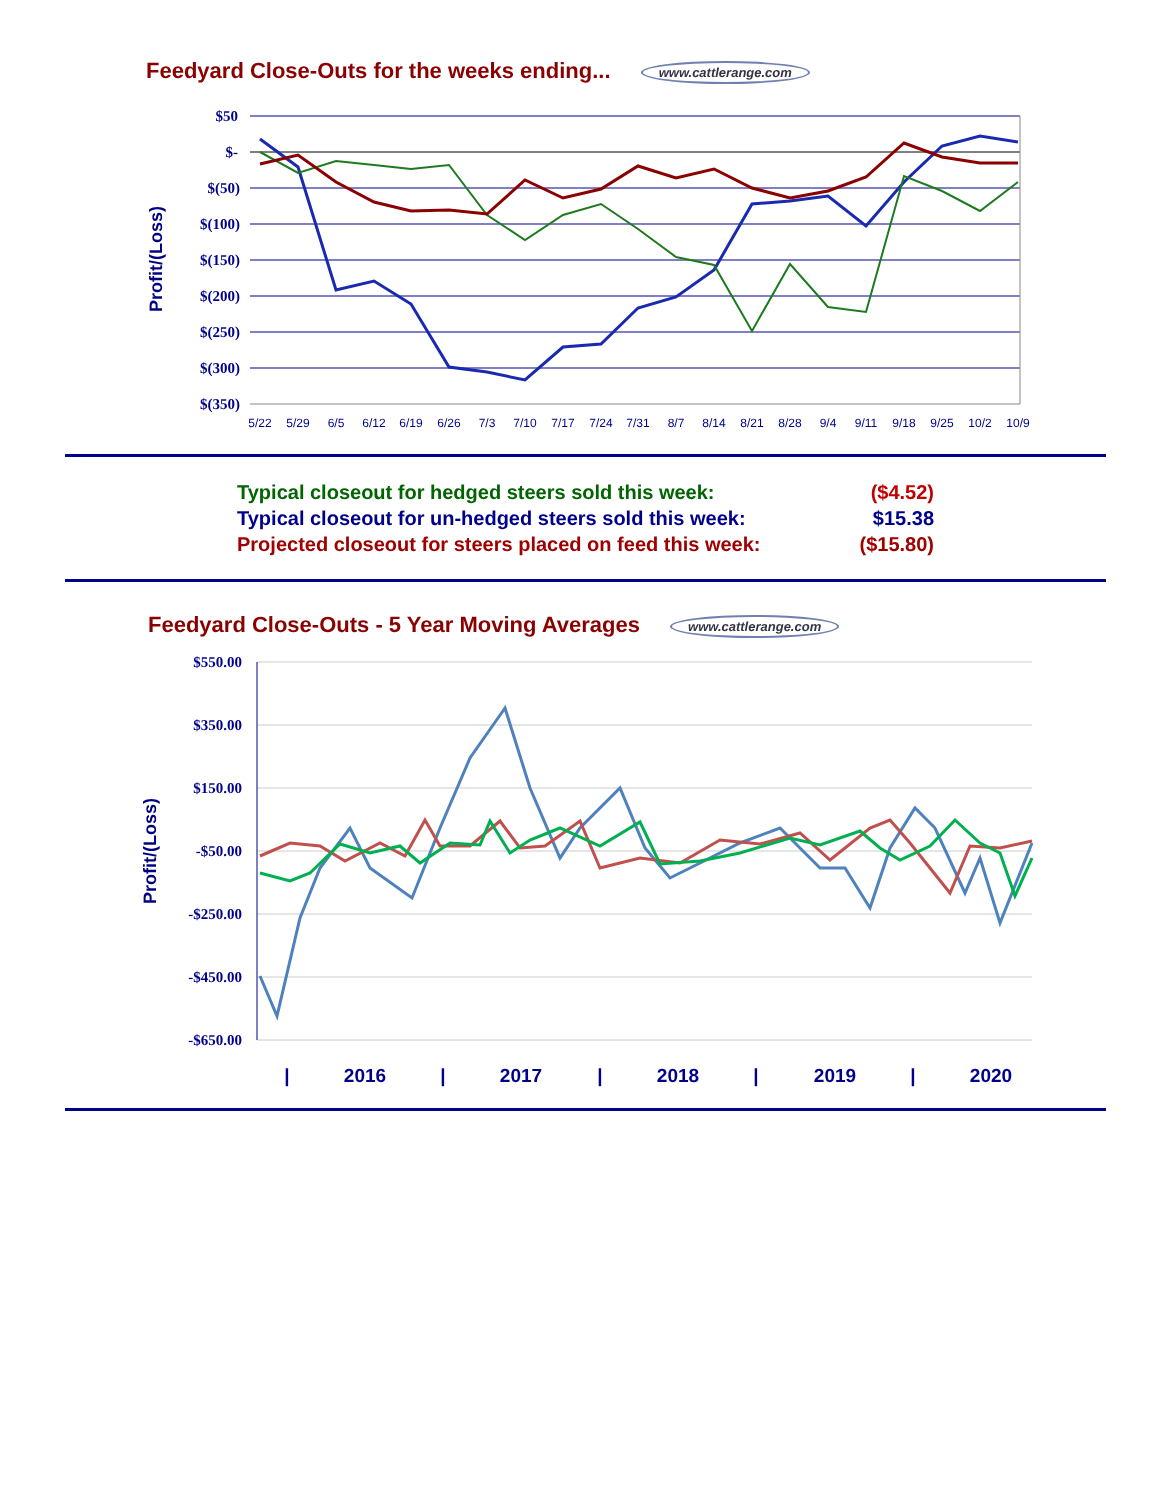Feedyard Close-Outs for the weeks ending... www.cattlerange.com
$50
$-
$(50)
$(100)
$(150)
$(200)
$(250)
$(300)
$(350)
Profit/(Loss)
5/22
5/29
6/5
6/12
6/19
6/26
7/3
7/10
7/17
7/24
7/31
8/7
8/14
8/21
8/28
9/4
9/11
9/18
9/25
10/2
10/9
Typical closeout for hedged steers sold this week: ($4.52)
Typical closeout for un-hedged steers sold this week: $15.38
Projected closeout for steers placed on feed this week: ($15.80)
Feedyard Close-Outs - 5 Year Moving Averages www.cattlerange.com
$550.00
$350.00
$150.00
-$50.00
-$250.00
-$450.00
-$650.00
Profit/(Loss)
|
2016
|
2017
|
2018
|
2019
|
2020